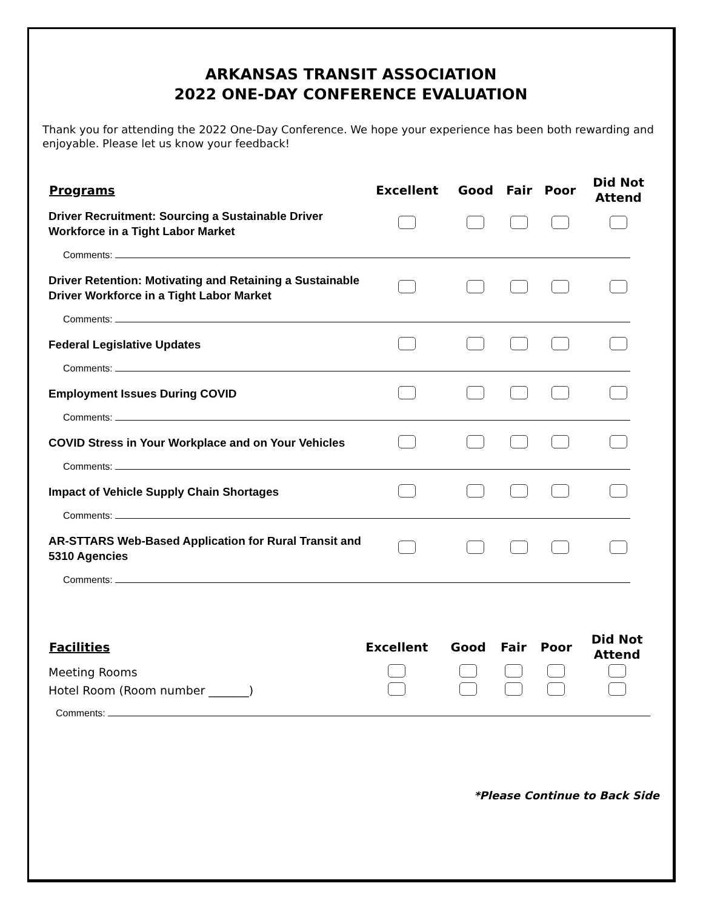ARKANSAS TRANSIT ASSOCIATION
2022 ONE-DAY CONFERENCE EVALUATION
Thank you for attending the 2022 One-Day Conference. We hope your experience has been both rewarding and enjoyable. Please let us know your feedback!
| Programs | Excellent | Good | Fair | Poor | Did Not Attend |
| --- | --- | --- | --- | --- | --- |
| Driver Recruitment: Sourcing a Sustainable Driver Workforce in a Tight Labor Market | | | | | |
| Comments: | | | | | |
| Driver Retention: Motivating and Retaining a Sustainable Driver Workforce in a Tight Labor Market | | | | | |
| Comments: | | | | | |
| Federal Legislative Updates | | | | | |
| Comments: | | | | | |
| Employment Issues During COVID | | | | | |
| Comments: | | | | | |
| COVID Stress in Your Workplace and on Your Vehicles | | | | | |
| Comments: | | | | | |
| Impact of Vehicle Supply Chain Shortages | | | | | |
| Comments: | | | | | |
| AR-STTARS Web-Based Application for Rural Transit and 5310 Agencies | | | | | |
| Comments: | | | | | |
| Facilities | Excellent | Good | Fair | Poor | Did Not Attend |
| --- | --- | --- | --- | --- | --- |
| Meeting Rooms | | | | | |
| Hotel Room (Room number _______) | | | | | |
| Comments: | | | | | |
*Please Continue to Back Side